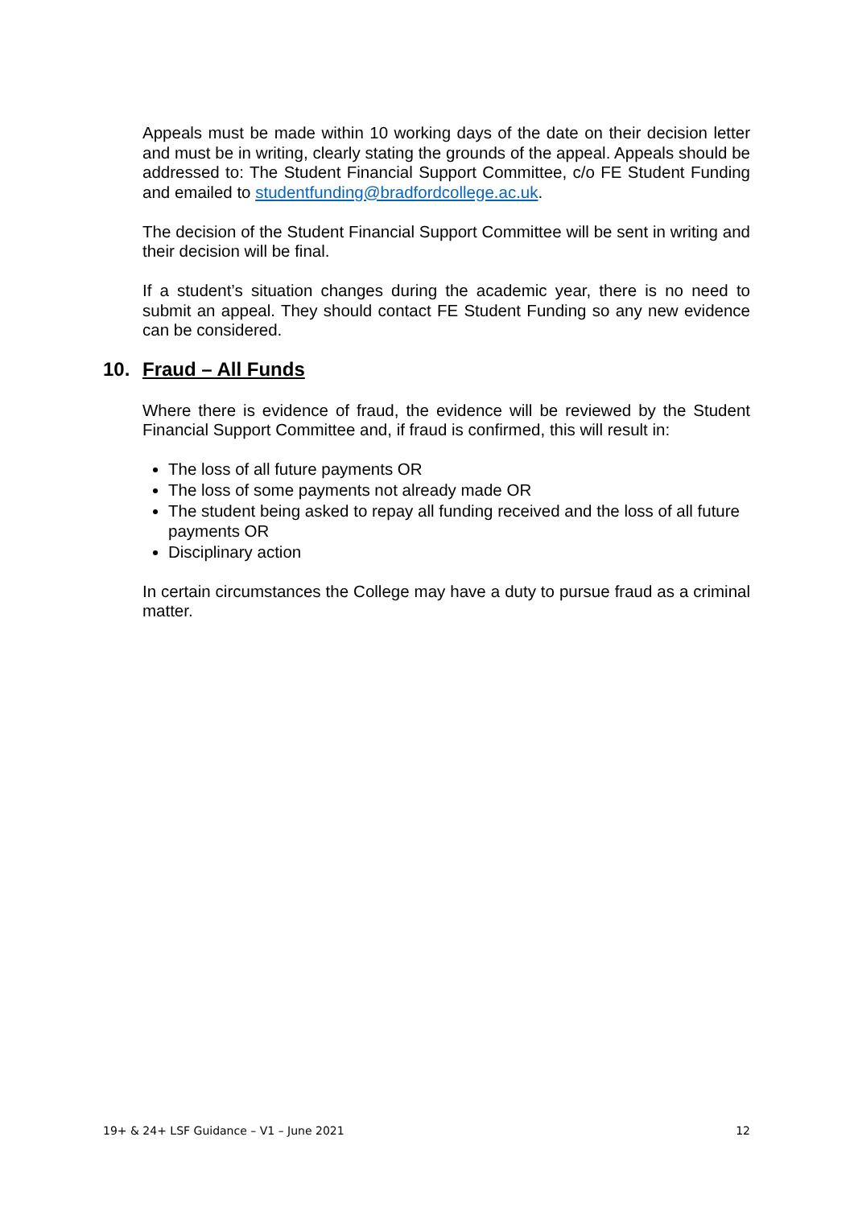Appeals must be made within 10 working days of the date on their decision letter and must be in writing, clearly stating the grounds of the appeal. Appeals should be addressed to: The Student Financial Support Committee, c/o FE Student Funding and emailed to studentfunding@bradfordcollege.ac.uk.
The decision of the Student Financial Support Committee will be sent in writing and their decision will be final.
If a student’s situation changes during the academic year, there is no need to submit an appeal. They should contact FE Student Funding so any new evidence can be considered.
10. Fraud – All Funds
Where there is evidence of fraud, the evidence will be reviewed by the Student Financial Support Committee and, if fraud is confirmed, this will result in:
The loss of all future payments OR
The loss of some payments not already made OR
The student being asked to repay all funding received and the loss of all future payments OR
Disciplinary action
In certain circumstances the College may have a duty to pursue fraud as a criminal matter.
19+ & 24+ LSF Guidance – V1 – June 2021 12